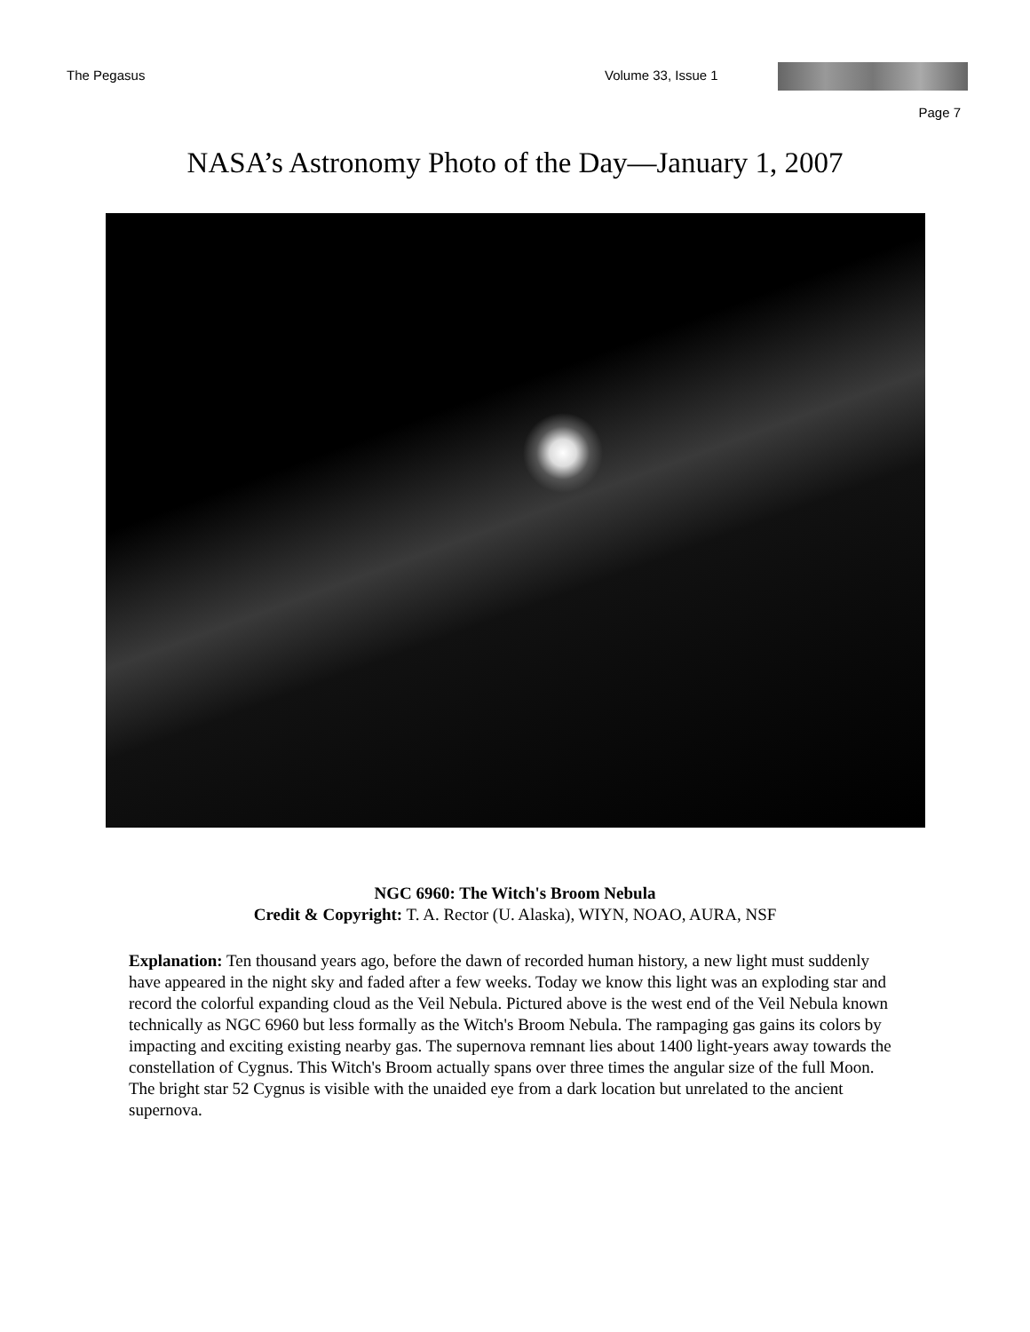The Pegasus Volume 33, Issue 1
Page 7
NASA’s Astronomy Photo of the Day—January 1, 2007
NGC 6960: The Witch's Broom Nebula
Credit & Copyright: T. A. Rector (U. Alaska), WIYN, NOAO, AURA, NSF
Explanation: Ten thousand years ago, before the dawn of recorded human history, a new light must suddenly have appeared in the night sky and faded after a few weeks. Today we know this light was an exploding star and record the colorful expanding cloud as the Veil Nebula. Pictured above is the west end of the Veil Nebula known technically as NGC 6960 but less formally as the Witch's Broom Nebula. The rampaging gas gains its colors by impacting and exciting existing nearby gas. The supernova remnant lies about 1400 light-years away towards the constellation of Cygnus. This Witch's Broom actually spans over three times the angular size of the full Moon. The bright star 52 Cygnus is visible with the unaided eye from a dark location but unrelated to the ancient supernova.